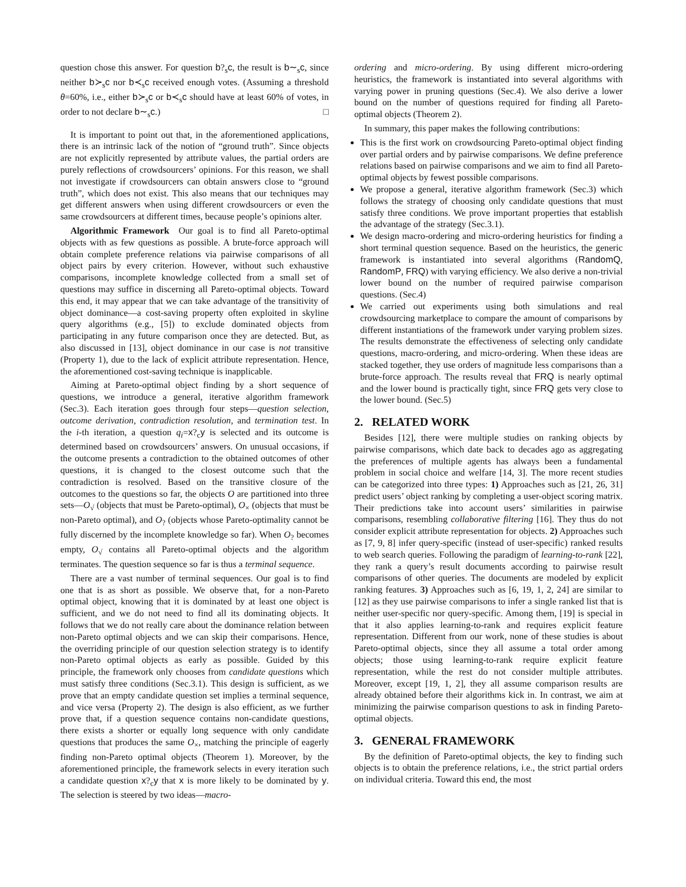question chose this answer. For question b?<sub>s</sub>c, the result is b∼<sub>s</sub>c, since neither b≻<sub>s</sub>c nor b≺<sub>s</sub>c received enough votes. (Assuming a threshold θ=60%, i.e., either b≻<sub>s</sub>c or b≺<sub>s</sub>c should have at least 60% of votes, in order to not declare b∼<sub>s</sub>c.) □
It is important to point out that, in the aforementioned applications, there is an intrinsic lack of the notion of “ground truth”. Since objects are not explicitly represented by attribute values, the partial orders are purely reflections of crowdsourcers’ opinions. For this reason, we shall not investigate if crowdsourcers can obtain answers close to “ground truth”, which does not exist. This also means that our techniques may get different answers when using different crowdsourcers or even the same crowdsourcers at different times, because people’s opinions alter.
Algorithmic Framework Our goal is to find all Pareto-optimal objects with as few questions as possible. A brute-force approach will obtain complete preference relations via pairwise comparisons of all object pairs by every criterion. However, without such exhaustive comparisons, incomplete knowledge collected from a small set of questions may suffice in discerning all Pareto-optimal objects. Toward this end, it may appear that we can take advantage of the transitivity of object dominance—a cost-saving property often exploited in skyline query algorithms (e.g., [5]) to exclude dominated objects from participating in any future comparison once they are detected. But, as also discussed in [13], object dominance in our case is not transitive (Property 1), due to the lack of explicit attribute representation. Hence, the aforementioned cost-saving technique is inapplicable.
Aiming at Pareto-optimal object finding by a short sequence of questions, we introduce a general, iterative algorithm framework (Sec.3). Each iteration goes through four steps—question selection, outcome derivation, contradiction resolution, and termination test. In the i-th iteration, a question q<sub>i</sub>=x?<sub>c</sub>y is selected and its outcome is determined based on crowdsourcers’ answers. On unusual occasions, if the outcome presents a contradiction to the obtained outcomes of other questions, it is changed to the closest outcome such that the contradiction is resolved. Based on the transitive closure of the outcomes to the questions so far, the objects O are partitioned into three sets—O<sub>√</sub> (objects that must be Pareto-optimal), O<sub>×</sub> (objects that must be non-Pareto optimal), and O<sub>?</sub> (objects whose Pareto-optimality cannot be fully discerned by the incomplete knowledge so far). When O<sub>?</sub> becomes empty, O<sub>√</sub> contains all Pareto-optimal objects and the algorithm terminates. The question sequence so far is thus a terminal sequence.
There are a vast number of terminal sequences. Our goal is to find one that is as short as possible. We observe that, for a non-Pareto optimal object, knowing that it is dominated by at least one object is sufficient, and we do not need to find all its dominating objects. It follows that we do not really care about the dominance relation between non-Pareto optimal objects and we can skip their comparisons. Hence, the overriding principle of our question selection strategy is to identify non-Pareto optimal objects as early as possible. Guided by this principle, the framework only chooses from candidate questions which must satisfy three conditions (Sec.3.1). This design is sufficient, as we prove that an empty candidate question set implies a terminal sequence, and vice versa (Property 2). The design is also efficient, as we further prove that, if a question sequence contains non-candidate questions, there exists a shorter or equally long sequence with only candidate questions that produces the same O<sub>×</sub>, matching the principle of eagerly finding non-Pareto optimal objects (Theorem 1). Moreover, by the aforementioned principle, the framework selects in every iteration such a candidate question x?<sub>c</sub>y that x is more likely to be dominated by y. The selection is steered by two ideas—macro-
ordering and micro-ordering. By using different micro-ordering heuristics, the framework is instantiated into several algorithms with varying power in pruning questions (Sec.4). We also derive a lower bound on the number of questions required for finding all Pareto-optimal objects (Theorem 2).
In summary, this paper makes the following contributions:
This is the first work on crowdsourcing Pareto-optimal object finding over partial orders and by pairwise comparisons. We define preference relations based on pairwise comparisons and we aim to find all Pareto-optimal objects by fewest possible comparisons.
We propose a general, iterative algorithm framework (Sec.3) which follows the strategy of choosing only candidate questions that must satisfy three conditions. We prove important properties that establish the advantage of the strategy (Sec.3.1).
We design macro-ordering and micro-ordering heuristics for finding a short terminal question sequence. Based on the heuristics, the generic framework is instantiated into several algorithms (RandomQ, RandomP, FRQ) with varying efficiency. We also derive a non-trivial lower bound on the number of required pairwise comparison questions. (Sec.4)
We carried out experiments using both simulations and real crowdsourcing marketplace to compare the amount of comparisons by different instantiations of the framework under varying problem sizes. The results demonstrate the effectiveness of selecting only candidate questions, macro-ordering, and micro-ordering. When these ideas are stacked together, they use orders of magnitude less comparisons than a brute-force approach. The results reveal that FRQ is nearly optimal and the lower bound is practically tight, since FRQ gets very close to the lower bound. (Sec.5)
2. RELATED WORK
Besides [12], there were multiple studies on ranking objects by pairwise comparisons, which date back to decades ago as aggregating the preferences of multiple agents has always been a fundamental problem in social choice and welfare [14, 3]. The more recent studies can be categorized into three types: 1) Approaches such as [21, 26, 31] predict users’ object ranking by completing a user-object scoring matrix. Their predictions take into account users’ similarities in pairwise comparisons, resembling collaborative filtering [16]. They thus do not consider explicit attribute representation for objects. 2) Approaches such as [7, 9, 8] infer query-specific (instead of user-specific) ranked results to web search queries. Following the paradigm of learning-to-rank [22], they rank a query’s result documents according to pairwise result comparisons of other queries. The documents are modeled by explicit ranking features. 3) Approaches such as [6, 19, 1, 2, 24] are similar to [12] as they use pairwise comparisons to infer a single ranked list that is neither user-specific nor query-specific. Among them, [19] is special in that it also applies learning-to-rank and requires explicit feature representation. Different from our work, none of these studies is about Pareto-optimal objects, since they all assume a total order among objects; those using learning-to-rank require explicit feature representation, while the rest do not consider multiple attributes. Moreover, except [19, 1, 2], they all assume comparison results are already obtained before their algorithms kick in. In contrast, we aim at minimizing the pairwise comparison questions to ask in finding Pareto-optimal objects.
3. GENERAL FRAMEWORK
By the definition of Pareto-optimal objects, the key to finding such objects is to obtain the preference relations, i.e., the strict partial orders on individual criteria. Toward this end, the most